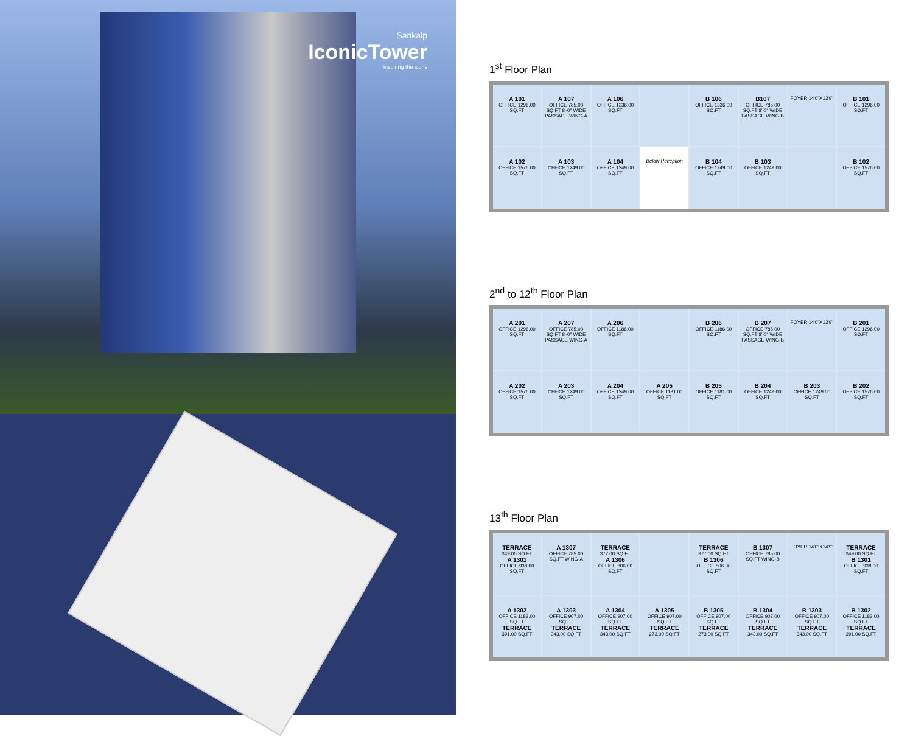Sankalp
IconicTower
inspiring the icons
1<sup>st</sup> Floor Plan
A 101
OFFICE 1296.00 SQ.FT
A 107
OFFICE 785.00 SQ.FT 8'-0" WIDE PASSAGE WING-A
A 106
OFFICE 1336.00 SQ.FT
B 106
OFFICE 1336.00 SQ.FT
B107
OFFICE 785.00 SQ.FT 8'-0" WIDE PASSAGE WING-B
FOYER 14'0"X13'9"
B 101
OFFICE 1296.00 SQ.FT
A 102
OFFICE 1576.00 SQ.FT
A 103
OFFICE 1249.00 SQ.FT
A 104
OFFICE 1249.00 SQ.FT
Below Reception
B 104
OFFICE 1249.00 SQ.FT
B 103
OFFICE 1249.00 SQ.FT
B 102
OFFICE 1576.00 SQ.FT
2<sup>nd</sup> to 12<sup>th</sup> Floor Plan
A 201
OFFICE 1296.00 SQ.FT
A 207
OFFICE 785.00 SQ.FT 8'-0" WIDE PASSAGE WING-A
A 206
OFFICE 1186.00 SQ.FT
B 206
OFFICE 1186.00 SQ.FT
B 207
OFFICE 785.00 SQ.FT 8'-0" WIDE PASSAGE WING-B
FOYER 14'0"X13'9"
B 201
OFFICE 1296.00 SQ.FT
A 202
OFFICE 1576.00 SQ.FT
A 203
OFFICE 1249.00 SQ.FT
A 204
OFFICE 1249.00 SQ.FT
A 205
OFFICE 1181.00 SQ.FT
B 205
OFFICE 1181.00 SQ.FT
B 204
OFFICE 1249.00 SQ.FT
B 203
OFFICE 1249.00 SQ.FT
B 202
OFFICE 1576.00 SQ.FT
13<sup>th</sup> Floor Plan
TERRACE
349.00 SQ.FT
A 1301
OFFICE 938.00 SQ.FT
A 1307
OFFICE 785.00 SQ.FT WING-A
TERRACE
377.00 SQ.FT
A 1306
OFFICE 806.00 SQ.FT
TERRACE
377.00 SQ.FT
B 1306
OFFICE 806.00 SQ.FT
B 1307
OFFICE 785.00 SQ.FT WING-B
FOYER 14'0"X14'9"
TERRACE
349.00 SQ.FT
B 1301
OFFICE 938.00 SQ.FT
A 1302
OFFICE 1183.00 SQ.FT
TERRACE
391.00 SQ.FT
A 1303
OFFICE 907.00 SQ.FT
TERRACE
343.00 SQ.FT
A 1304
OFFICE 907.00 SQ.FT
TERRACE
343.00 SQ.FT
A 1305
OFFICE 907.00 SQ.FT
TERRACE
273.00 SQ.FT
B 1305
OFFICE 907.00 SQ.FT
TERRACE
273.00 SQ.FT
B 1304
OFFICE 907.00 SQ.FT
TERRACE
343.00 SQ.FT
B 1303
OFFICE 907.00 SQ.FT
TERRACE
343.00 SQ.FT
B 1302
OFFICE 1183.00 SQ.FT
TERRACE
391.00 SQ.FT